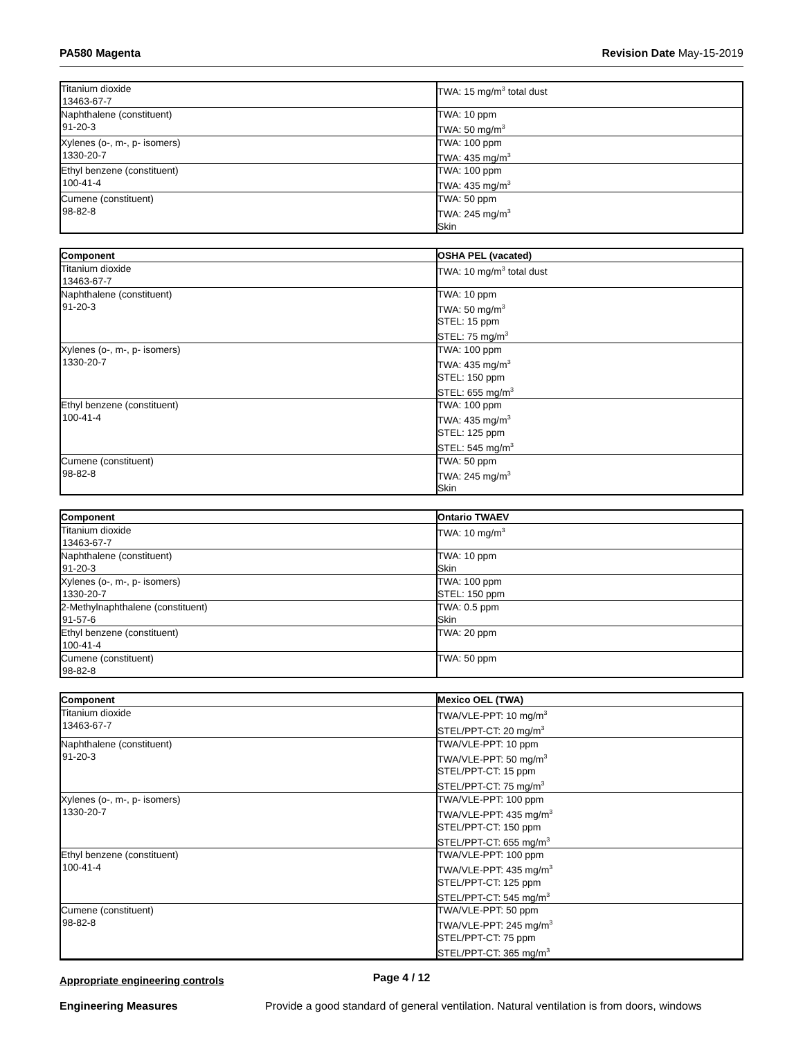PA580 Magenta Revision Date May-15-2019
| Titanium dioxide 13463-67-7 | TWA: 15 mg/m<sup>3</sup> total dust |
| Naphthalene (constituent) 91-20-3 | TWA: 10 ppm TWA: 50 mg/m<sup>3</sup> |
| Xylenes (o-, m-, p- isomers) 1330-20-7 | TWA: 100 ppm TWA: 435 mg/m<sup>3</sup> |
| Ethyl benzene (constituent) 100-41-4 | TWA: 100 ppm TWA: 435 mg/m<sup>3</sup> |
| Cumene (constituent) 98-82-8 | TWA: 50 ppm TWA: 245 mg/m<sup>3</sup> Skin |
| Component | OSHA PEL (vacated) |
| --- | --- |
| Titanium dioxide 13463-67-7 | TWA: 10 mg/m<sup>3</sup> total dust |
| Naphthalene (constituent) 91-20-3 | TWA: 10 ppm TWA: 50 mg/m<sup>3</sup> STEL: 15 ppm STEL: 75 mg/m<sup>3</sup> |
| Xylenes (o-, m-, p- isomers) 1330-20-7 | TWA: 100 ppm TWA: 435 mg/m<sup>3</sup> STEL: 150 ppm STEL: 655 mg/m<sup>3</sup> |
| Ethyl benzene (constituent) 100-41-4 | TWA: 100 ppm TWA: 435 mg/m<sup>3</sup> STEL: 125 ppm STEL: 545 mg/m<sup>3</sup> |
| Cumene (constituent) 98-82-8 | TWA: 50 ppm TWA: 245 mg/m<sup>3</sup> Skin |
| Component | Ontario TWAEV |
| --- | --- |
| Titanium dioxide 13463-67-7 | TWA: 10 mg/m<sup>3</sup> |
| Naphthalene (constituent) 91-20-3 | TWA: 10 ppm Skin |
| Xylenes (o-, m-, p- isomers) 1330-20-7 | TWA: 100 ppm STEL: 150 ppm |
| 2-Methylnaphthalene (constituent) 91-57-6 | TWA: 0.5 ppm Skin |
| Ethyl benzene (constituent) 100-41-4 | TWA: 20 ppm |
| Cumene (constituent) 98-82-8 | TWA: 50 ppm |
| Component | Mexico OEL (TWA) |
| --- | --- |
| Titanium dioxide 13463-67-7 | TWA/VLE-PPT: 10 mg/m<sup>3</sup> STEL/PPT-CT: 20 mg/m<sup>3</sup> |
| Naphthalene (constituent) 91-20-3 | TWA/VLE-PPT: 10 ppm TWA/VLE-PPT: 50 mg/m<sup>3</sup> STEL/PPT-CT: 15 ppm STEL/PPT-CT: 75 mg/m<sup>3</sup> |
| Xylenes (o-, m-, p- isomers) 1330-20-7 | TWA/VLE-PPT: 100 ppm TWA/VLE-PPT: 435 mg/m<sup>3</sup> STEL/PPT-CT: 150 ppm STEL/PPT-CT: 655 mg/m<sup>3</sup> |
| Ethyl benzene (constituent) 100-41-4 | TWA/VLE-PPT: 100 ppm TWA/VLE-PPT: 435 mg/m<sup>3</sup> STEL/PPT-CT: 125 ppm STEL/PPT-CT: 545 mg/m<sup>3</sup> |
| Cumene (constituent) 98-82-8 | TWA/VLE-PPT: 50 ppm TWA/VLE-PPT: 245 mg/m<sup>3</sup> STEL/PPT-CT: 75 ppm STEL/PPT-CT: 365 mg/m<sup>3</sup> |
Appropriate engineering controls
Engineering Measures Provide a good standard of general ventilation. Natural ventilation is from doors, windows
Page 4 / 12